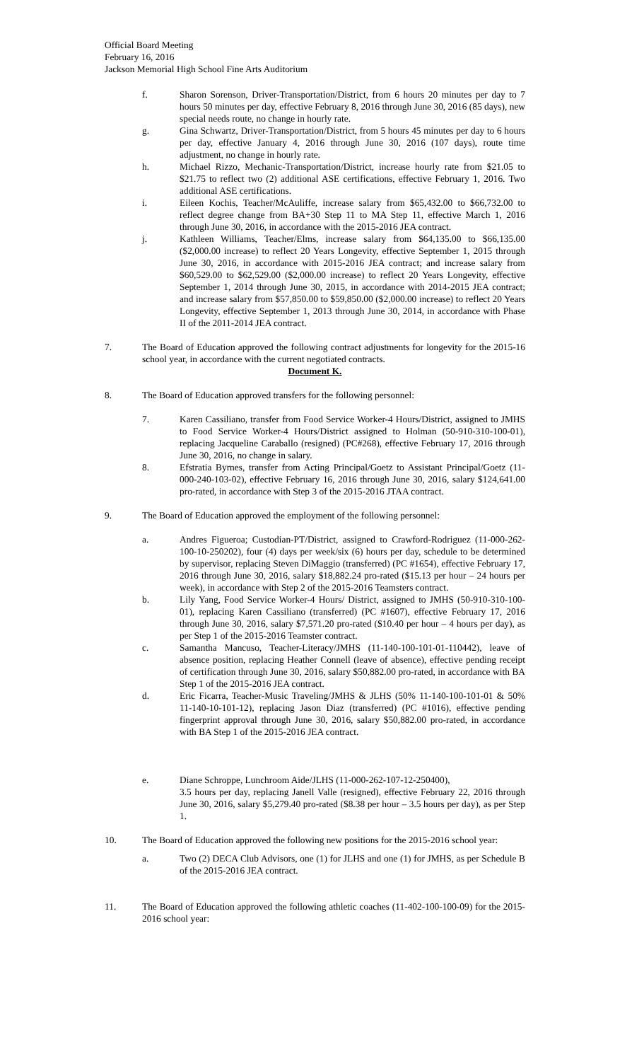Official Board Meeting
February 16, 2016
Jackson Memorial High School Fine Arts Auditorium
f. Sharon Sorenson, Driver-Transportation/District, from 6 hours 20 minutes per day to 7 hours 50 minutes per day, effective February 8, 2016 through June 30, 2016 (85 days), new special needs route, no change in hourly rate.
g. Gina Schwartz, Driver-Transportation/District, from 5 hours 45 minutes per day to 6 hours per day, effective January 4, 2016 through June 30, 2016 (107 days), route time adjustment, no change in hourly rate.
h. Michael Rizzo, Mechanic-Transportation/District, increase hourly rate from $21.05 to $21.75 to reflect two (2) additional ASE certifications, effective February 1, 2016. Two additional ASE certifications.
i. Eileen Kochis, Teacher/McAuliffe, increase salary from $65,432.00 to $66,732.00 to reflect degree change from BA+30 Step 11 to MA Step 11, effective March 1, 2016 through June 30, 2016, in accordance with the 2015-2016 JEA contract.
j. Kathleen Williams, Teacher/Elms, increase salary from $64,135.00 to $66,135.00 ($2,000.00 increase) to reflect 20 Years Longevity, effective September 1, 2015 through June 30, 2016, in accordance with 2015-2016 JEA contract; and increase salary from $60,529.00 to $62,529.00 ($2,000.00 increase) to reflect 20 Years Longevity, effective September 1, 2014 through June 30, 2015, in accordance with 2014-2015 JEA contract; and increase salary from $57,850.00 to $59,850.00 ($2,000.00 increase) to reflect 20 Years Longevity, effective September 1, 2013 through June 30, 2014, in accordance with Phase II of the 2011-2014 JEA contract.
7. The Board of Education approved the following contract adjustments for longevity for the 2015-16 school year, in accordance with the current negotiated contracts.
Document K.
8. The Board of Education approved transfers for the following personnel:
7. Karen Cassiliano, transfer from Food Service Worker-4 Hours/District, assigned to JMHS to Food Service Worker-4 Hours/District assigned to Holman (50-910-310-100-01), replacing Jacqueline Caraballo (resigned) (PC#268), effective February 17, 2016 through June 30, 2016, no change in salary.
8. Efstratia Byrnes, transfer from Acting Principal/Goetz to Assistant Principal/Goetz (11-000-240-103-02), effective February 16, 2016 through June 30, 2016, salary $124,641.00 pro-rated, in accordance with Step 3 of the 2015-2016 JTAA contract.
9. The Board of Education approved the employment of the following personnel:
a. Andres Figueroa; Custodian-PT/District, assigned to Crawford-Rodriguez (11-000-262-100-10-250202), four (4) days per week/six (6) hours per day, schedule to be determined by supervisor, replacing Steven DiMaggio (transferred) (PC #1654), effective February 17, 2016 through June 30, 2016, salary $18,882.24 pro-rated ($15.13 per hour – 24 hours per week), in accordance with Step 2 of the 2015-2016 Teamsters contract.
b. Lily Yang, Food Service Worker-4 Hours/ District, assigned to JMHS (50-910-310-100-01), replacing Karen Cassiliano (transferred) (PC #1607), effective February 17, 2016 through June 30, 2016, salary $7,571.20 pro-rated ($10.40 per hour – 4 hours per day), as per Step 1 of the 2015-2016 Teamster contract.
c. Samantha Mancuso, Teacher-Literacy/JMHS (11-140-100-101-01-110442), leave of absence position, replacing Heather Connell (leave of absence), effective pending receipt of certification through June 30, 2016, salary $50,882.00 pro-rated, in accordance with BA Step 1 of the 2015-2016 JEA contract.
d. Eric Ficarra, Teacher-Music Traveling/JMHS & JLHS (50% 11-140-100-101-01 & 50% 11-140-10-101-12), replacing Jason Diaz (transferred) (PC #1016), effective pending fingerprint approval through June 30, 2016, salary $50,882.00 pro-rated, in accordance with BA Step 1 of the 2015-2016 JEA contract.
e. Diane Schroppe, Lunchroom Aide/JLHS (11-000-262-107-12-250400),
3.5 hours per day, replacing Janell Valle (resigned), effective February 22, 2016 through June 30, 2016, salary $5,279.40 pro-rated ($8.38 per hour – 3.5 hours per day), as per Step 1.
10. The Board of Education approved the following new positions for the 2015-2016 school year:
a. Two (2) DECA Club Advisors, one (1) for JLHS and one (1) for JMHS, as per Schedule B of the 2015-2016 JEA contract.
11. The Board of Education approved the following athletic coaches (11-402-100-100-09) for the 2015-2016 school year: